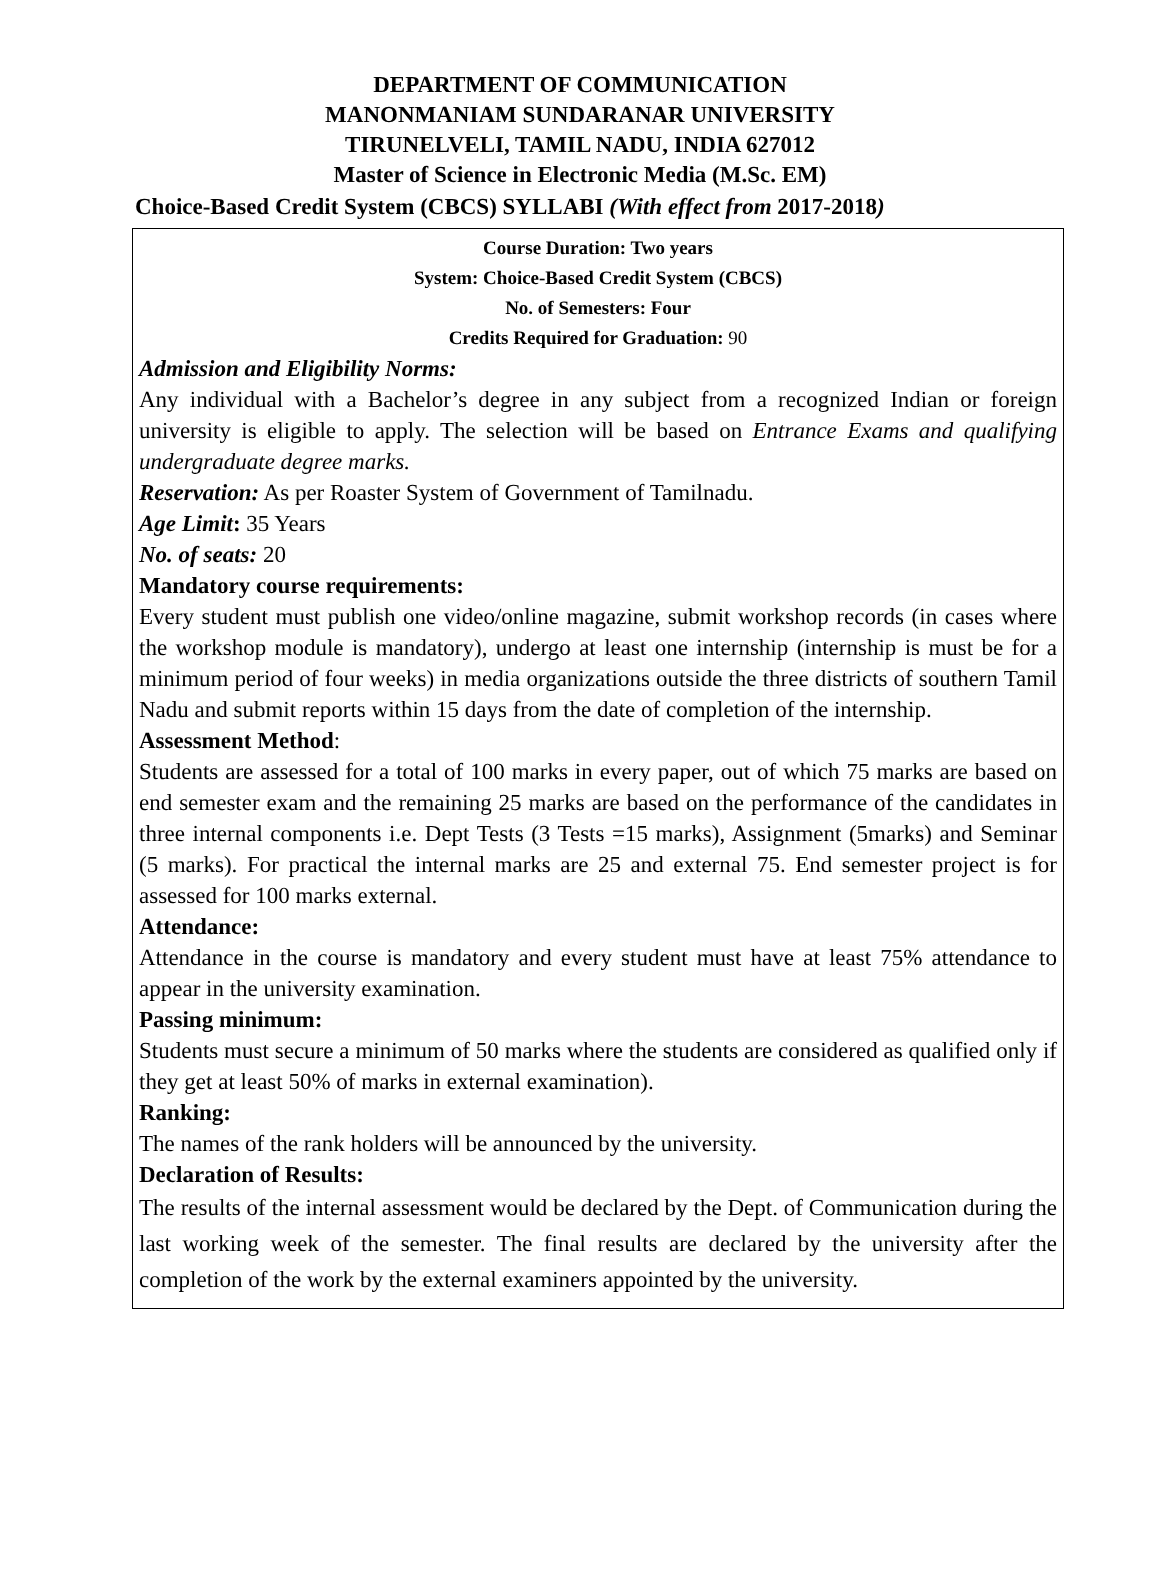DEPARTMENT OF COMMUNICATION
MANONMANIAM SUNDARANAR UNIVERSITY
TIRUNELVELI, TAMIL NADU, INDIA 627012
Master of Science in Electronic Media (M.Sc. EM)
Choice-Based Credit System (CBCS) SYLLABI (With effect from 2017-2018)
Course Duration: Two years
System: Choice-Based Credit System (CBCS)
No. of Semesters: Four
Credits Required for Graduation: 90
Admission and Eligibility Norms:
Any individual with a Bachelor’s degree in any subject from a recognized Indian or foreign university is eligible to apply. The selection will be based on Entrance Exams and qualifying undergraduate degree marks.
Reservation: As per Roaster System of Government of Tamilnadu.
Age Limit: 35 Years
No. of seats: 20
Mandatory course requirements:
Every student must publish one video/online magazine, submit workshop records (in cases where the workshop module is mandatory), undergo at least one internship (internship is must be for a minimum period of four weeks) in media organizations outside the three districts of southern Tamil Nadu and submit reports within 15 days from the date of completion of the internship.
Assessment Method:
Students are assessed for a total of 100 marks in every paper, out of which 75 marks are based on end semester exam and the remaining 25 marks are based on the performance of the candidates in three internal components i.e. Dept Tests (3 Tests =15 marks), Assignment (5marks) and Seminar (5 marks). For practical the internal marks are 25 and external 75. End semester project is for assessed for 100 marks external.
Attendance:
Attendance in the course is mandatory and every student must have at least 75% attendance to appear in the university examination.
Passing minimum:
Students must secure a minimum of 50 marks where the students are considered as qualified only if they get at least 50% of marks in external examination).
Ranking:
The names of the rank holders will be announced by the university.
Declaration of Results:
The results of the internal assessment would be declared by the Dept. of Communication during the last working week of the semester. The final results are declared by the university after the completion of the work by the external examiners appointed by the university.